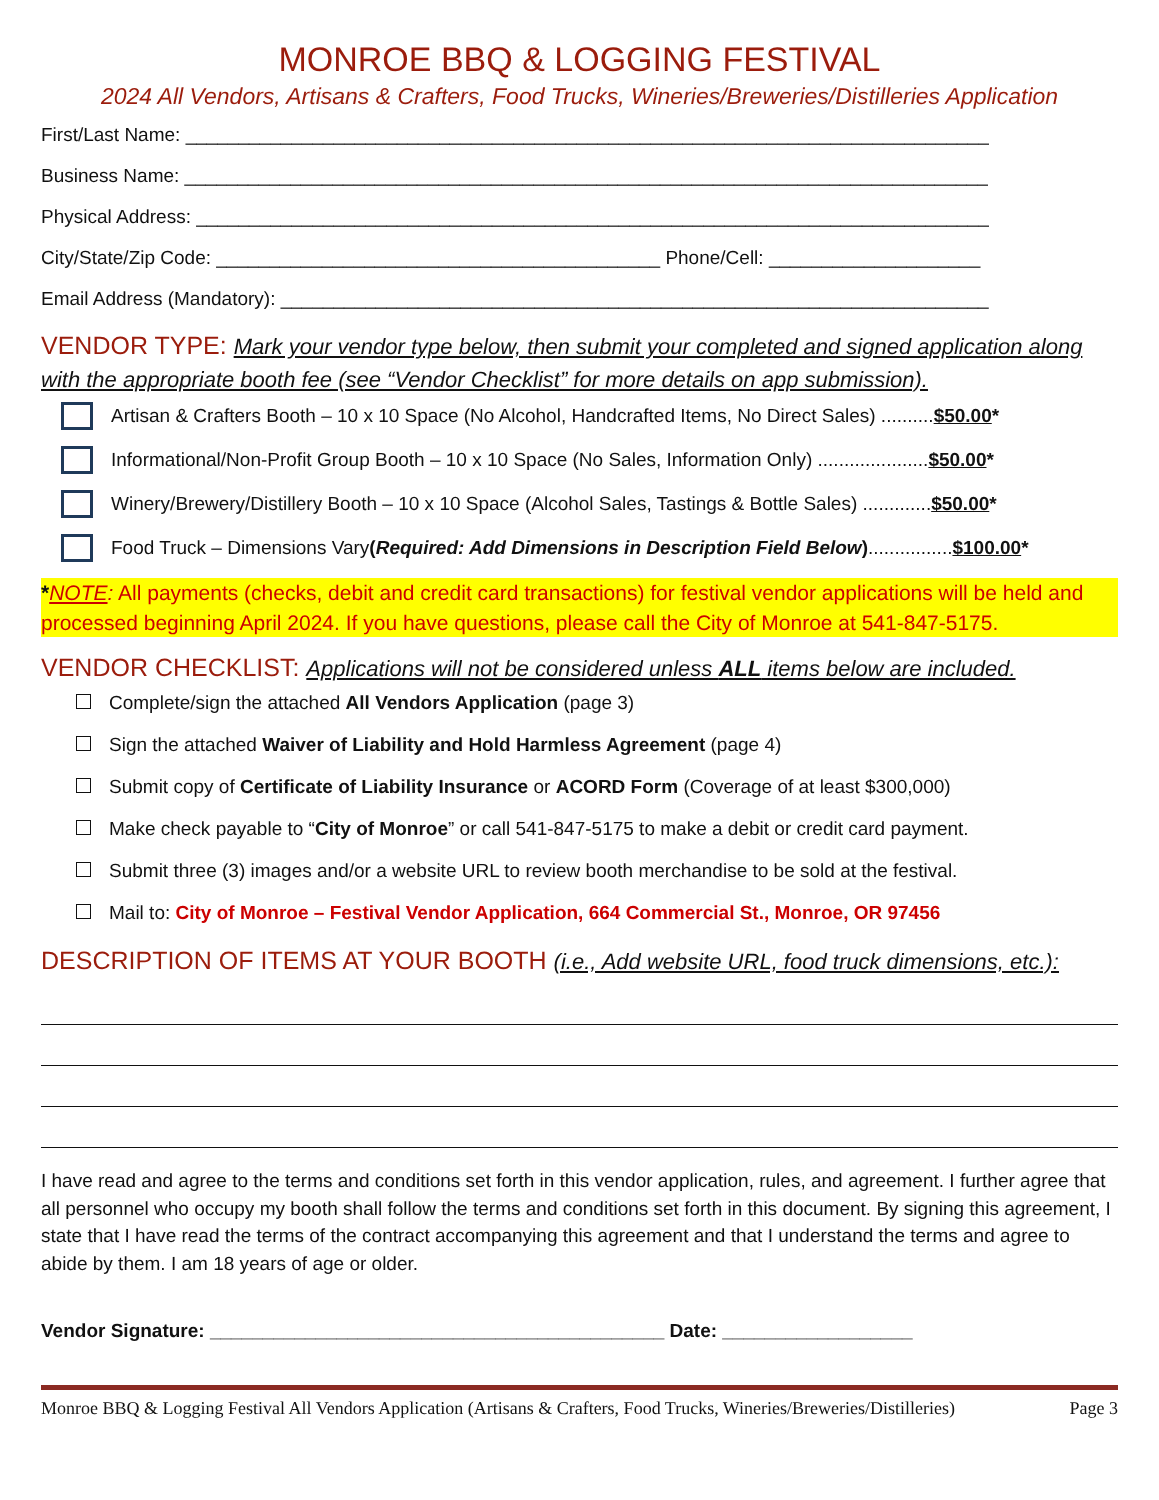MONROE BBQ & LOGGING FESTIVAL
2024 All Vendors, Artisans & Crafters, Food Trucks, Wineries/Breweries/Distilleries Application
First/Last Name: ____________________________________________________________________________
Business Name: ____________________________________________________________________________
Physical Address: ___________________________________________________________________________
City/State/Zip Code: __________________________________________ Phone/Cell: ____________________
Email Address (Mandatory): ___________________________________________________________________
VENDOR TYPE: Mark your vendor type below, then submit your completed and signed application along with the appropriate booth fee (see “Vendor Checklist” for more details on app submission).
Artisan & Crafters Booth – 10 x 10 Space (No Alcohol, Handcrafted Items, No Direct Sales) .......... $50.00*
Informational/Non-Profit Group Booth – 10 x 10 Space (No Sales, Information Only) ..................... $50.00*
Winery/Brewery/Distillery Booth – 10 x 10 Space (Alcohol Sales, Tastings & Bottle Sales) ............. $50.00*
Food Truck – Dimensions Vary (Required: Add Dimensions in Description Field Below) ................ $100.00*
*NOTE: All payments (checks, debit and credit card transactions) for festival vendor applications will be held and processed beginning April 2024. If you have questions, please call the City of Monroe at 541-847-5175.
VENDOR CHECKLIST: Applications will not be considered unless ALL items below are included.
Complete/sign the attached All Vendors Application (page 3)
Sign the attached Waiver of Liability and Hold Harmless Agreement (page 4)
Submit copy of Certificate of Liability Insurance or ACORD Form (Coverage of at least $300,000)
Make check payable to “City of Monroe” or call 541-847-5175 to make a debit or credit card payment.
Submit three (3) images and/or a website URL to review booth merchandise to be sold at the festival.
Mail to: City of Monroe – Festival Vendor Application, 664 Commercial St., Monroe, OR 97456
DESCRIPTION OF ITEMS AT YOUR BOOTH (i.e., Add website URL, food truck dimensions, etc.):
I have read and agree to the terms and conditions set forth in this vendor application, rules, and agreement. I further agree that all personnel who occupy my booth shall follow the terms and conditions set forth in this document. By signing this agreement, I state that I have read the terms of the contract accompanying this agreement and that I understand the terms and agree to abide by them. I am 18 years of age or older.
Vendor Signature: ___________________________________________ Date: __________________
Monroe BBQ & Logging Festival All Vendors Application (Artisans & Crafters, Food Trucks, Wineries/Breweries/Distilleries) Page 3